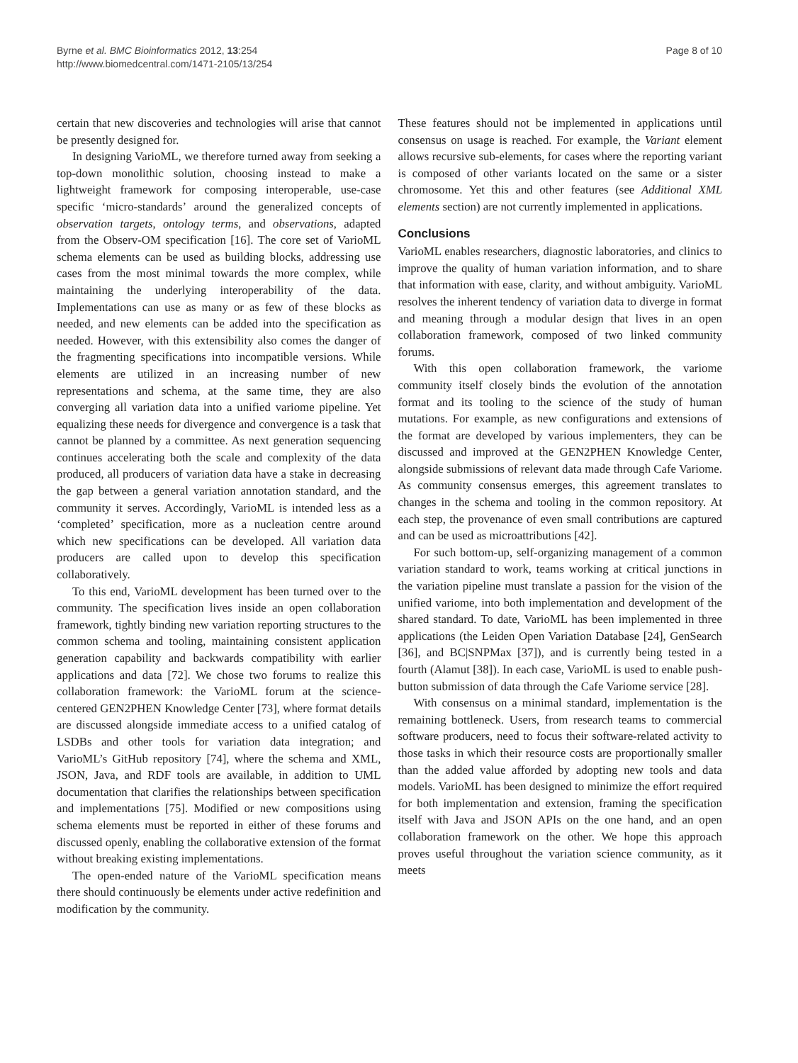Byrne et al. BMC Bioinformatics 2012, 13:254
http://www.biomedcentral.com/1471-2105/13/254
Page 8 of 10
certain that new discoveries and technologies will arise that cannot be presently designed for.
In designing VarioML, we therefore turned away from seeking a top-down monolithic solution, choosing instead to make a lightweight framework for composing interoperable, use-case specific ‘micro-standards’ around the generalized concepts of observation targets, ontology terms, and observations, adapted from the Observ-OM specification [16]. The core set of VarioML schema elements can be used as building blocks, addressing use cases from the most minimal towards the more complex, while maintaining the underlying interoperability of the data. Implementations can use as many or as few of these blocks as needed, and new elements can be added into the specification as needed. However, with this extensibility also comes the danger of the fragmenting specifications into incompatible versions. While elements are utilized in an increasing number of new representations and schema, at the same time, they are also converging all variation data into a unified variome pipeline. Yet equalizing these needs for divergence and convergence is a task that cannot be planned by a committee. As next generation sequencing continues accelerating both the scale and complexity of the data produced, all producers of variation data have a stake in decreasing the gap between a general variation annotation standard, and the community it serves. Accordingly, VarioML is intended less as a ‘completed’ specification, more as a nucleation centre around which new specifications can be developed. All variation data producers are called upon to develop this specification collaboratively.
To this end, VarioML development has been turned over to the community. The specification lives inside an open collaboration framework, tightly binding new variation reporting structures to the common schema and tooling, maintaining consistent application generation capability and backwards compatibility with earlier applications and data [72]. We chose two forums to realize this collaboration framework: the VarioML forum at the science-centered GEN2PHEN Knowledge Center [73], where format details are discussed alongside immediate access to a unified catalog of LSDBs and other tools for variation data integration; and VarioML’s GitHub repository [74], where the schema and XML, JSON, Java, and RDF tools are available, in addition to UML documentation that clarifies the relationships between specification and implementations [75]. Modified or new compositions using schema elements must be reported in either of these forums and discussed openly, enabling the collaborative extension of the format without breaking existing implementations.
The open-ended nature of the VarioML specification means there should continuously be elements under active redefinition and modification by the community.
These features should not be implemented in applications until consensus on usage is reached. For example, the Variant element allows recursive sub-elements, for cases where the reporting variant is composed of other variants located on the same or a sister chromosome. Yet this and other features (see Additional XML elements section) are not currently implemented in applications.
Conclusions
VarioML enables researchers, diagnostic laboratories, and clinics to improve the quality of human variation information, and to share that information with ease, clarity, and without ambiguity. VarioML resolves the inherent tendency of variation data to diverge in format and meaning through a modular design that lives in an open collaboration framework, composed of two linked community forums.
With this open collaboration framework, the variome community itself closely binds the evolution of the annotation format and its tooling to the science of the study of human mutations. For example, as new configurations and extensions of the format are developed by various implementers, they can be discussed and improved at the GEN2PHEN Knowledge Center, alongside submissions of relevant data made through Cafe Variome. As community consensus emerges, this agreement translates to changes in the schema and tooling in the common repository. At each step, the provenance of even small contributions are captured and can be used as microattributions [42].
For such bottom-up, self-organizing management of a common variation standard to work, teams working at critical junctions in the variation pipeline must translate a passion for the vision of the unified variome, into both implementation and development of the shared standard. To date, VarioML has been implemented in three applications (the Leiden Open Variation Database [24], GenSearch [36], and BC|SNPMax [37]), and is currently being tested in a fourth (Alamut [38]). In each case, VarioML is used to enable push-button submission of data through the Cafe Variome service [28].
With consensus on a minimal standard, implementation is the remaining bottleneck. Users, from research teams to commercial software producers, need to focus their software-related activity to those tasks in which their resource costs are proportionally smaller than the added value afforded by adopting new tools and data models. VarioML has been designed to minimize the effort required for both implementation and extension, framing the specification itself with Java and JSON APIs on the one hand, and an open collaboration framework on the other. We hope this approach proves useful throughout the variation science community, as it meets